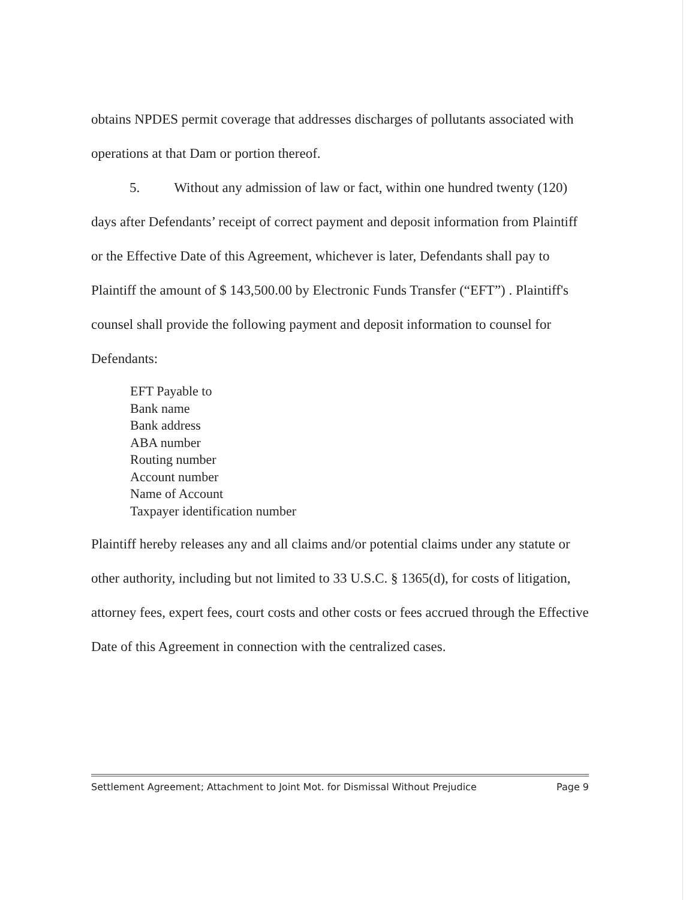obtains NPDES permit coverage that addresses discharges of pollutants associated with operations at that Dam or portion thereof.
5. Without any admission of law or fact, within one hundred twenty (120) days after Defendants’ receipt of correct payment and deposit information from Plaintiff or the Effective Date of this Agreement, whichever is later, Defendants shall pay to Plaintiff the amount of $ 143,500.00 by Electronic Funds Transfer (“EFT”) . Plaintiff's counsel shall provide the following payment and deposit information to counsel for Defendants:
EFT Payable to
Bank name
Bank address
ABA number
Routing number
Account number
Name of Account
Taxpayer identification number
Plaintiff hereby releases any and all claims and/or potential claims under any statute or other authority, including but not limited to 33 U.S.C. § 1365(d), for costs of litigation, attorney fees, expert fees, court costs and other costs or fees accrued through the Effective Date of this Agreement in connection with the centralized cases.
Settlement Agreement; Attachment to Joint Mot. for Dismissal Without Prejudice Page 9